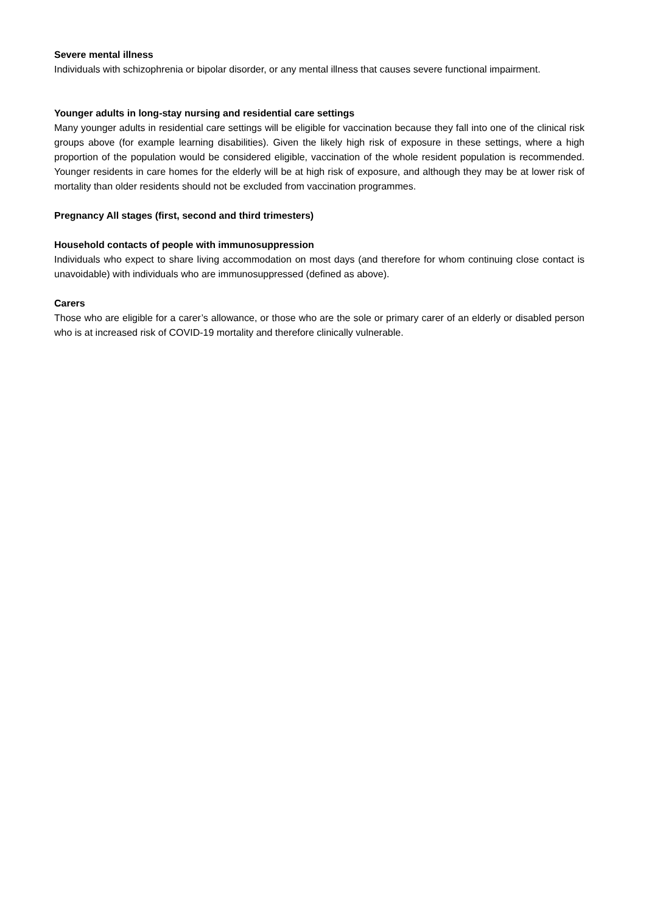Severe mental illness
Individuals with schizophrenia or bipolar disorder, or any mental illness that causes severe functional impairment.
Younger adults in long-stay nursing and residential care settings
Many younger adults in residential care settings will be eligible for vaccination because they fall into one of the clinical risk groups above (for example learning disabilities). Given the likely high risk of exposure in these settings, where a high proportion of the population would be considered eligible, vaccination of the whole resident population is recommended. Younger residents in care homes for the elderly will be at high risk of exposure, and although they may be at lower risk of mortality than older residents should not be excluded from vaccination programmes.
Pregnancy All stages (first, second and third trimesters)
Household contacts of people with immunosuppression
Individuals who expect to share living accommodation on most days (and therefore for whom continuing close contact is unavoidable) with individuals who are immunosuppressed (defined as above).
Carers
Those who are eligible for a carer’s allowance, or those who are the sole or primary carer of an elderly or disabled person who is at increased risk of COVID-19 mortality and therefore clinically vulnerable.